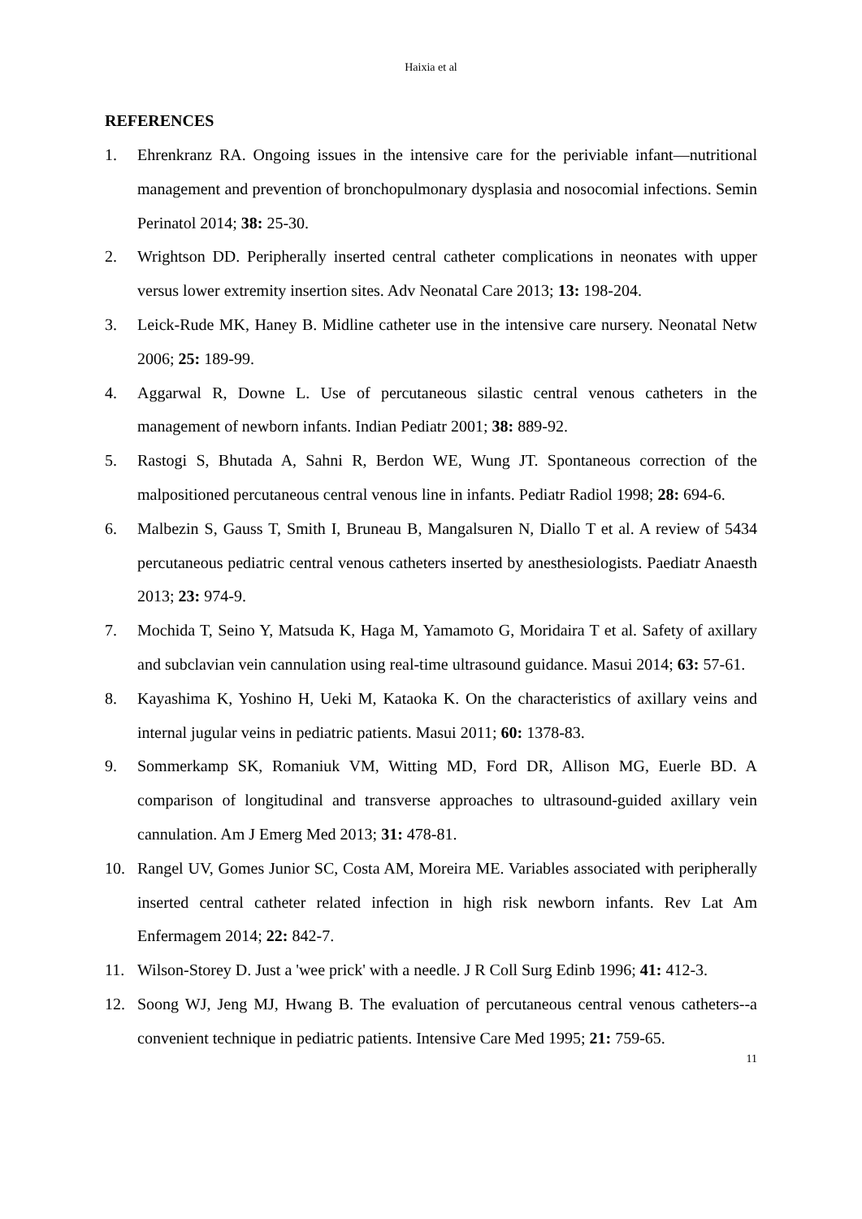Haixia et al
REFERENCES
1. Ehrenkranz RA. Ongoing issues in the intensive care for the periviable infant—nutritional management and prevention of bronchopulmonary dysplasia and nosocomial infections. Semin Perinatol 2014; 38: 25-30.
2. Wrightson DD. Peripherally inserted central catheter complications in neonates with upper versus lower extremity insertion sites. Adv Neonatal Care 2013; 13: 198-204.
3. Leick-Rude MK, Haney B. Midline catheter use in the intensive care nursery. Neonatal Netw 2006; 25: 189-99.
4. Aggarwal R, Downe L. Use of percutaneous silastic central venous catheters in the management of newborn infants. Indian Pediatr 2001; 38: 889-92.
5. Rastogi S, Bhutada A, Sahni R, Berdon WE, Wung JT. Spontaneous correction of the malpositioned percutaneous central venous line in infants. Pediatr Radiol 1998; 28: 694-6.
6. Malbezin S, Gauss T, Smith I, Bruneau B, Mangalsuren N, Diallo T et al. A review of 5434 percutaneous pediatric central venous catheters inserted by anesthesiologists. Paediatr Anaesth 2013; 23: 974-9.
7. Mochida T, Seino Y, Matsuda K, Haga M, Yamamoto G, Moridaira T et al. Safety of axillary and subclavian vein cannulation using real-time ultrasound guidance. Masui 2014; 63: 57-61.
8. Kayashima K, Yoshino H, Ueki M, Kataoka K. On the characteristics of axillary veins and internal jugular veins in pediatric patients. Masui 2011; 60: 1378-83.
9. Sommerkamp SK, Romaniuk VM, Witting MD, Ford DR, Allison MG, Euerle BD. A comparison of longitudinal and transverse approaches to ultrasound-guided axillary vein cannulation. Am J Emerg Med 2013; 31: 478-81.
10. Rangel UV, Gomes Junior SC, Costa AM, Moreira ME. Variables associated with peripherally inserted central catheter related infection in high risk newborn infants. Rev Lat Am Enfermagem 2014; 22: 842-7.
11. Wilson-Storey D. Just a 'wee prick' with a needle. J R Coll Surg Edinb 1996; 41: 412-3.
12. Soong WJ, Jeng MJ, Hwang B. The evaluation of percutaneous central venous catheters--a convenient technique in pediatric patients. Intensive Care Med 1995; 21: 759-65.
11